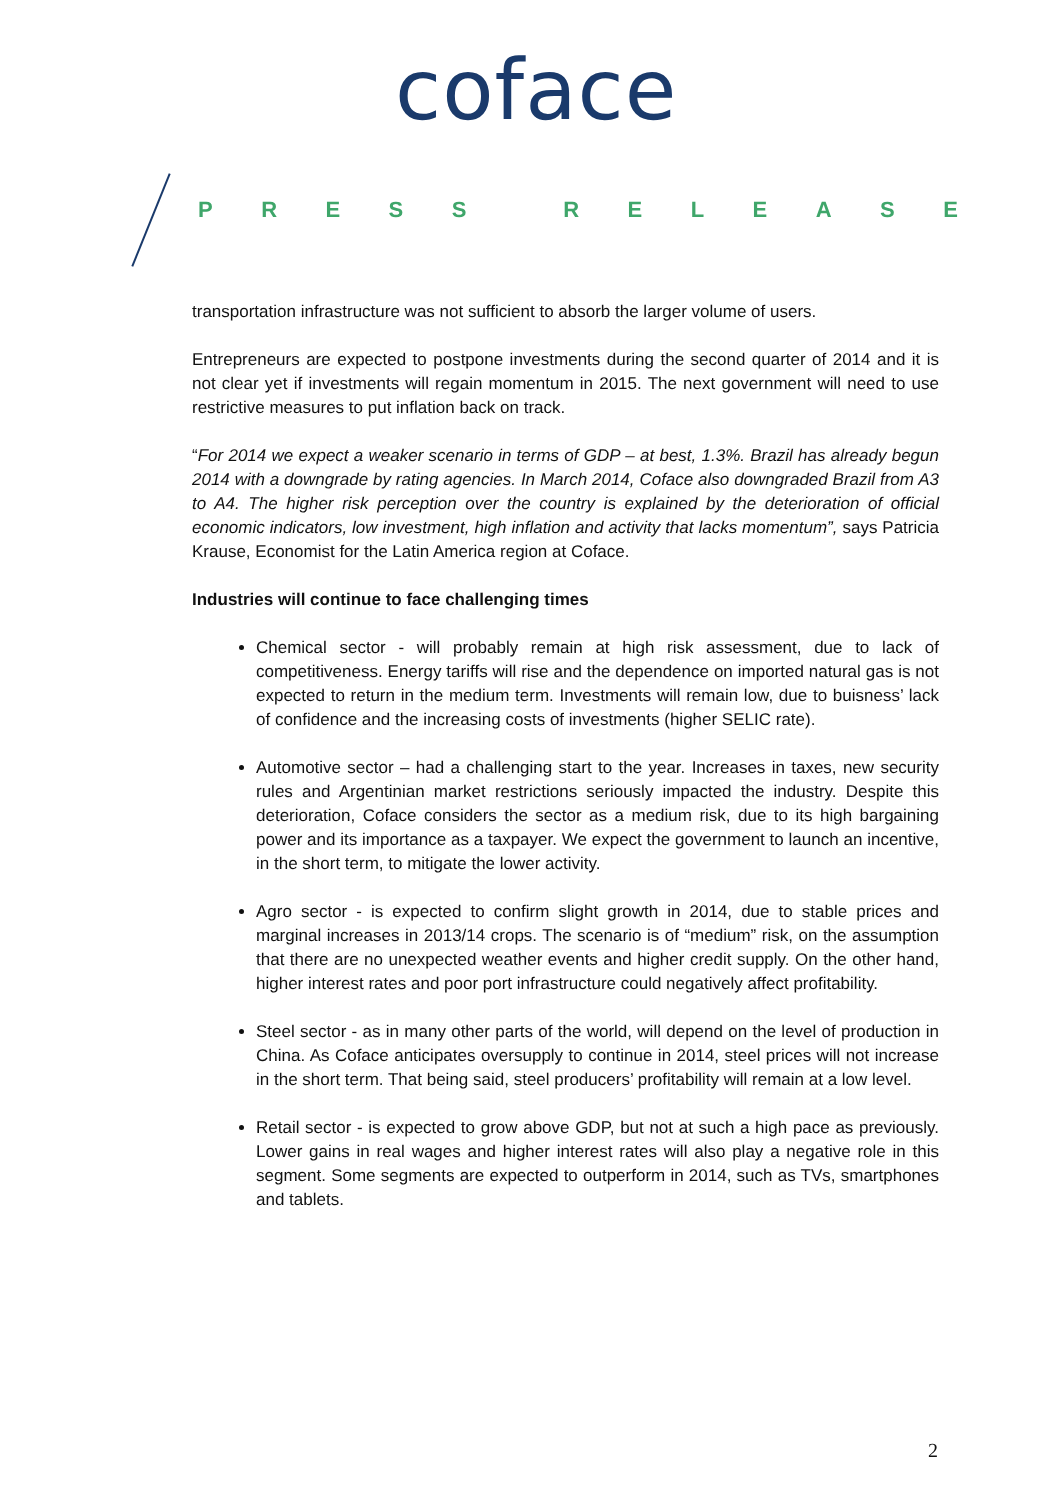coface
PRESS RELEASE
transportation infrastructure was not sufficient to absorb the larger volume of users.
Entrepreneurs are expected to postpone investments during the second quarter of 2014 and it is not clear yet if investments will regain momentum in 2015. The next government will need to use restrictive measures to put inflation back on track.
“For 2014 we expect a weaker scenario in terms of GDP – at best, 1.3%. Brazil has already begun 2014 with a downgrade by rating agencies. In March 2014, Coface also downgraded Brazil from A3 to A4. The higher risk perception over the country is explained by the deterioration of official economic indicators, low investment, high inflation and activity that lacks momentum”, says Patricia Krause, Economist for the Latin America region at Coface.
Industries will continue to face challenging times
Chemical sector - will probably remain at high risk assessment, due to lack of competitiveness. Energy tariffs will rise and the dependence on imported natural gas is not expected to return in the medium term. Investments will remain low, due to buisness’ lack of confidence and the increasing costs of investments (higher SELIC rate).
Automotive sector – had a challenging start to the year. Increases in taxes, new security rules and Argentinian market restrictions seriously impacted the industry. Despite this deterioration, Coface considers the sector as a medium risk, due to its high bargaining power and its importance as a taxpayer. We expect the government to launch an incentive, in the short term, to mitigate the lower activity.
Agro sector - is expected to confirm slight growth in 2014, due to stable prices and marginal increases in 2013/14 crops. The scenario is of “medium” risk, on the assumption that there are no unexpected weather events and higher credit supply. On the other hand, higher interest rates and poor port infrastructure could negatively affect profitability.
Steel sector - as in many other parts of the world, will depend on the level of production in China. As Coface anticipates oversupply to continue in 2014, steel prices will not increase in the short term. That being said, steel producers’ profitability will remain at a low level.
Retail sector - is expected to grow above GDP, but not at such a high pace as previously. Lower gains in real wages and higher interest rates will also play a negative role in this segment. Some segments are expected to outperform in 2014, such as TVs, smartphones and tablets.
2